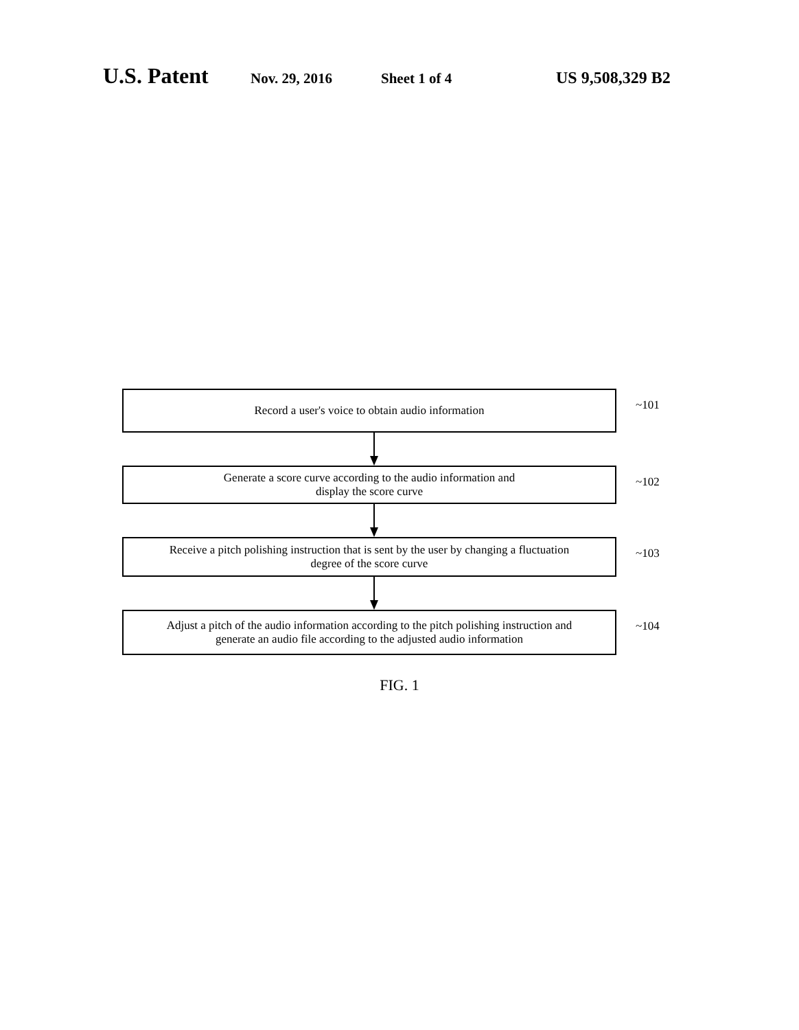U.S. Patent Nov. 29, 2016 Sheet 1 of 4 US 9,508,329 B2
Record a user's voice to obtain audio information
~101
Generate a score curve according to the audio information and
display the score curve
~102
Receive a pitch polishing instruction that is sent by the user by changing a fluctuation
degree of the score curve
~103
Adjust a pitch of the audio information according to the pitch polishing instruction and
generate an audio file according to the adjusted audio information
~104
FIG. 1